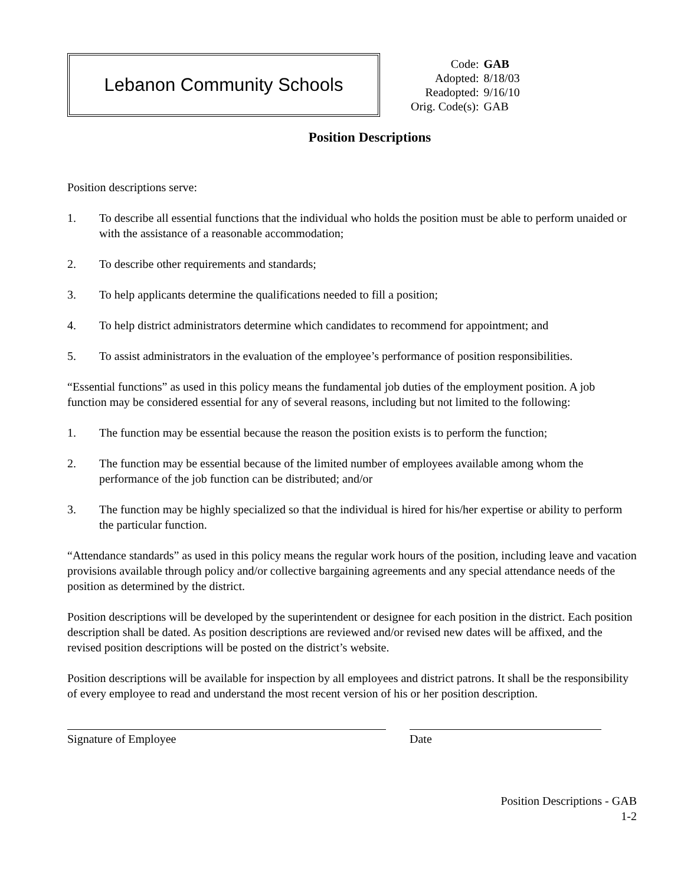Lebanon Community Schools
| Code: | GAB |
| Adopted: | 8/18/03 |
| Readopted: | 9/16/10 |
| Orig. Code(s): | GAB |
Position Descriptions
Position descriptions serve:
1. To describe all essential functions that the individual who holds the position must be able to perform unaided or with the assistance of a reasonable accommodation;
2. To describe other requirements and standards;
3. To help applicants determine the qualifications needed to fill a position;
4. To help district administrators determine which candidates to recommend for appointment; and
5. To assist administrators in the evaluation of the employee’s performance of position responsibilities.
“Essential functions” as used in this policy means the fundamental job duties of the employment position. A job function may be considered essential for any of several reasons, including but not limited to the following:
1. The function may be essential because the reason the position exists is to perform the function;
2. The function may be essential because of the limited number of employees available among whom the performance of the job function can be distributed; and/or
3. The function may be highly specialized so that the individual is hired for his/her expertise or ability to perform the particular function.
“Attendance standards” as used in this policy means the regular work hours of the position, including leave and vacation provisions available through policy and/or collective bargaining agreements and any special attendance needs of the position as determined by the district.
Position descriptions will be developed by the superintendent or designee for each position in the district. Each position description shall be dated. As position descriptions are reviewed and/or revised new dates will be affixed, and the revised position descriptions will be posted on the district’s website.
Position descriptions will be available for inspection by all employees and district patrons. It shall be the responsibility of every employee to read and understand the most recent version of his or her position description.
Signature of Employee Date
Position Descriptions - GAB
1-2